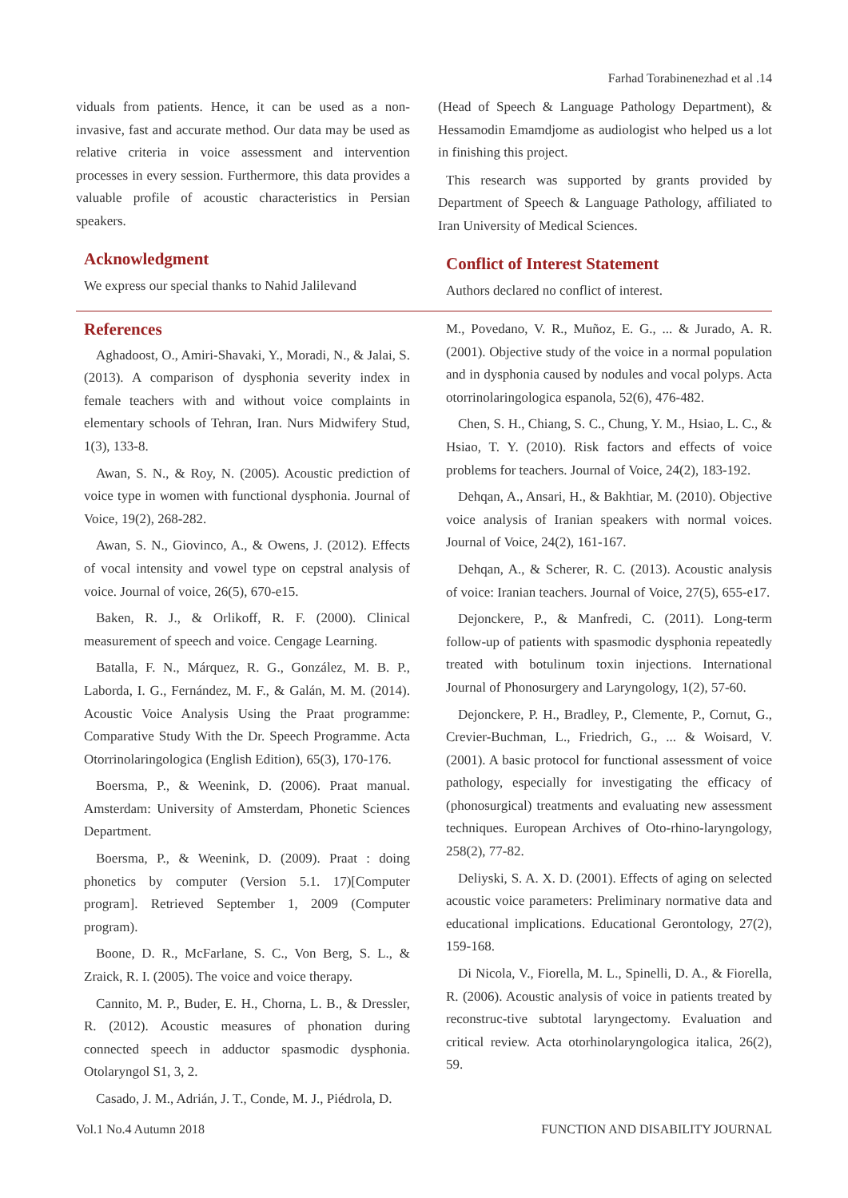Farhad Torabinenezhad et al .14
viduals from patients. Hence, it can be used as a non-invasive, fast and accurate method. Our data may be used as relative criteria in voice assessment and intervention processes in every session. Furthermore, this data provides a valuable profile of acoustic characteristics in Persian speakers.
Acknowledgment
We express our special thanks to Nahid Jalilevand
(Head of Speech & Language Pathology Department), & Hessamodin Emamdjome as audiologist who helped us a lot in finishing this project.
This research was supported by grants provided by Department of Speech & Language Pathology, affiliated to Iran University of Medical Sciences.
Conflict of Interest Statement
Authors declared no conflict of interest.
References
Aghadoost, O., Amiri-Shavaki, Y., Moradi, N., & Jalai, S. (2013). A comparison of dysphonia severity index in female teachers with and without voice complaints in elementary schools of Tehran, Iran. Nurs Midwifery Stud, 1(3), 133-8.
Awan, S. N., & Roy, N. (2005). Acoustic prediction of voice type in women with functional dysphonia. Journal of Voice, 19(2), 268-282.
Awan, S. N., Giovinco, A., & Owens, J. (2012). Effects of vocal intensity and vowel type on cepstral analysis of voice. Journal of voice, 26(5), 670-e15.
Baken, R. J., & Orlikoff, R. F. (2000). Clinical measurement of speech and voice. Cengage Learning.
Batalla, F. N., Márquez, R. G., González, M. B. P., Laborda, I. G., Fernández, M. F., & Galán, M. M. (2014). Acoustic Voice Analysis Using the Praat programme: Comparative Study With the Dr. Speech Programme. Acta Otorrinolaringologica (English Edition), 65(3), 170-176.
Boersma, P., & Weenink, D. (2006). Praat manual. Amsterdam: University of Amsterdam, Phonetic Sciences Department.
Boersma, P., & Weenink, D. (2009). Praat : doing phonetics by computer (Version 5.1. 17)[Computer program]. Retrieved September 1, 2009 (Computer program).
Boone, D. R., McFarlane, S. C., Von Berg, S. L., & Zraick, R. I. (2005). The voice and voice therapy.
Cannito, M. P., Buder, E. H., Chorna, L. B., & Dressler, R. (2012). Acoustic measures of phonation during connected speech in adductor spasmodic dysphonia. Otolaryngol S1, 3, 2.
Casado, J. M., Adrián, J. T., Conde, M. J., Piédrola, D.
M., Povedano, V. R., Muñoz, E. G., ... & Jurado, A. R. (2001). Objective study of the voice in a normal population and in dysphonia caused by nodules and vocal polyps. Acta otorrinolaringologica espanola, 52(6), 476-482.
Chen, S. H., Chiang, S. C., Chung, Y. M., Hsiao, L. C., & Hsiao, T. Y. (2010). Risk factors and effects of voice problems for teachers. Journal of Voice, 24(2), 183-192.
Dehqan, A., Ansari, H., & Bakhtiar, M. (2010). Objective voice analysis of Iranian speakers with normal voices. Journal of Voice, 24(2), 161-167.
Dehqan, A., & Scherer, R. C. (2013). Acoustic analysis of voice: Iranian teachers. Journal of Voice, 27(5), 655-e17.
Dejonckere, P., & Manfredi, C. (2011). Long-term follow-up of patients with spasmodic dysphonia repeatedly treated with botulinum toxin injections. International Journal of Phonosurgery and Laryngology, 1(2), 57-60.
Dejonckere, P. H., Bradley, P., Clemente, P., Cornut, G., Crevier-Buchman, L., Friedrich, G., ... & Woisard, V. (2001). A basic protocol for functional assessment of voice pathology, especially for investigating the efficacy of (phonosurgical) treatments and evaluating new assessment techniques. European Archives of Oto-rhino-laryngology, 258(2), 77-82.
Deliyski, S. A. X. D. (2001). Effects of aging on selected acoustic voice parameters: Preliminary normative data and educational implications. Educational Gerontology, 27(2), 159-168.
Di Nicola, V., Fiorella, M. L., Spinelli, D. A., & Fiorella, R. (2006). Acoustic analysis of voice in patients treated by reconstruc-tive subtotal laryngectomy. Evaluation and critical review. Acta otorhinolaryngologica italica, 26(2), 59.
Vol.1 No.4 Autumn 2018 FUNCTION AND DISABILITY JOURNAL